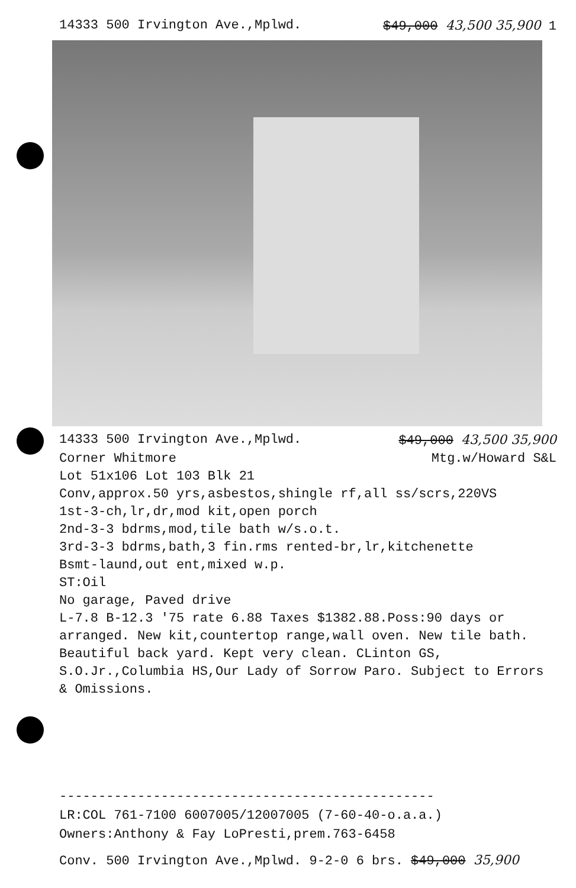14333 500 Irvington Ave.,Mplwd. $49,000 43,500 35,900 1
14333 500 Irvington Ave.,Mplwd. $49,000 43,500 35,900
Corner Whitmore Mtg.w/Howard S&L
Lot 51x106 Lot 103 Blk 21
Conv,approx.50 yrs,asbestos,shingle rf,all ss/scrs,220VS
1st-3-ch,lr,dr,mod kit,open porch
2nd-3-3 bdrms,mod,tile bath w/s.o.t.
3rd-3-3 bdrms,bath,3 fin.rms rented-br,lr,kitchenette
Bsmt-laund,out ent,mixed w.p.
ST:Oil
No garage, Paved drive
L-7.8 B-12.3 '75 rate 6.88 Taxes $1382.88.Poss:90 days or arranged. New kit,countertop range,wall oven. New tile bath. Beautiful back yard. Kept very clean. CLinton GS, S.O.Jr.,Columbia HS,Our Lady of Sorrow Paro. Subject to Errors & Omissions.
------------------------------------------------
LR:COL 761-7100 6007005/12007005 (7-60-40-o.a.a.)
Owners:Anthony & Fay LoPresti,prem.763-6458
Conv. 500 Irvington Ave.,Mplwd. 9-2-0 6 brs. $49,000 35,900